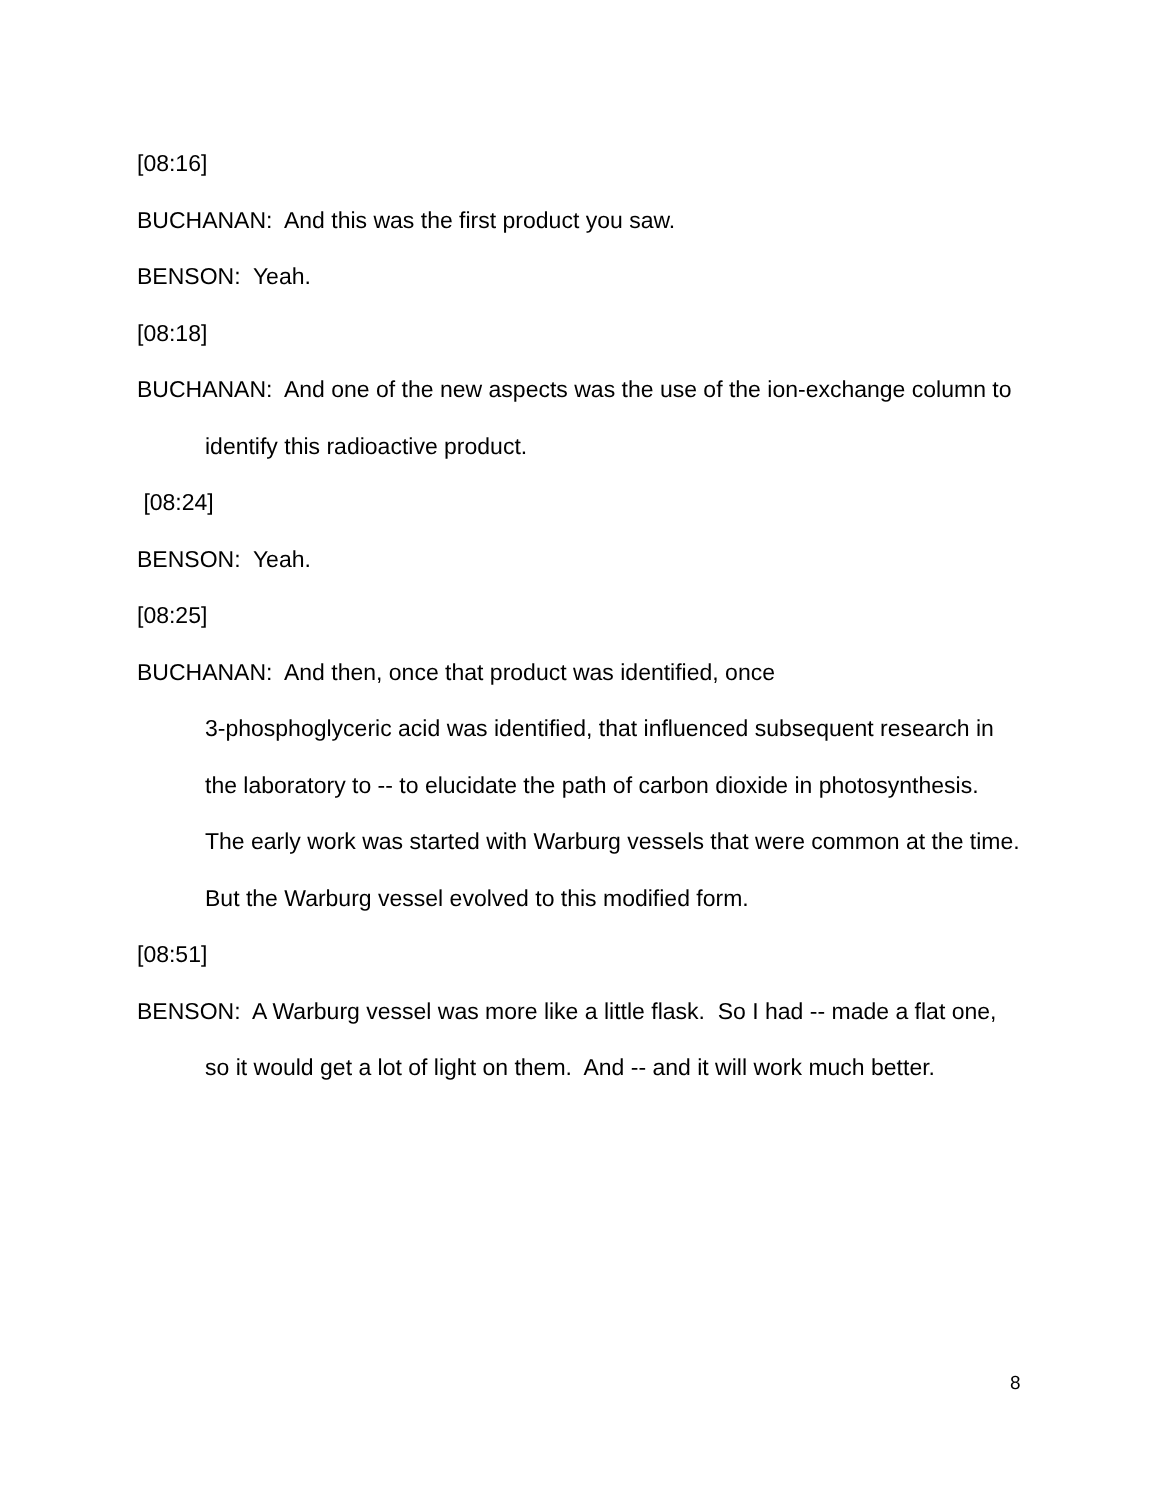[08:16]
BUCHANAN: And this was the first product you saw.
BENSON: Yeah.
[08:18]
BUCHANAN: And one of the new aspects was the use of the ion-exchange column to identify this radioactive product.
[08:24]
BENSON: Yeah.
[08:25]
BUCHANAN: And then, once that product was identified, once
3-phosphoglyceric acid was identified, that influenced subsequent research in the laboratory to -- to elucidate the path of carbon dioxide in photosynthesis. The early work was started with Warburg vessels that were common at the time. But the Warburg vessel evolved to this modified form.
[08:51]
BENSON: A Warburg vessel was more like a little flask. So I had -- made a flat one, so it would get a lot of light on them. And -- and it will work much better.
8